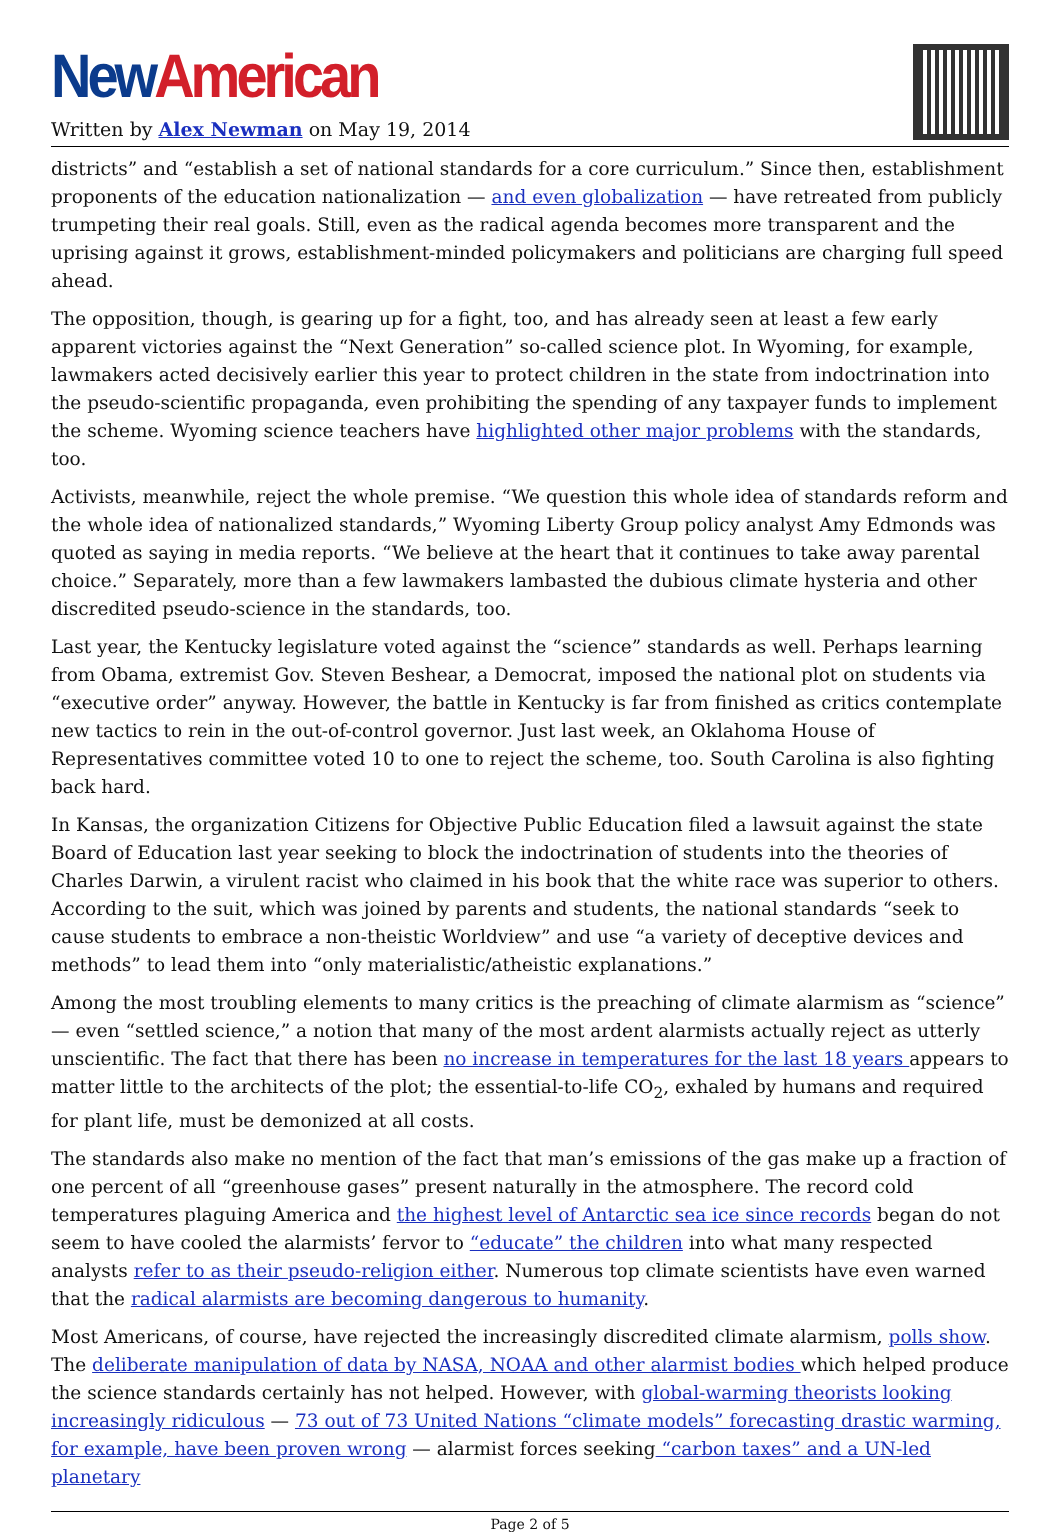New American
Written by Alex Newman on May 19, 2014
districts” and “establish a set of national standards for a core curriculum.” Since then, establishment proponents of the education nationalization — and even globalization — have retreated from publicly trumpeting their real goals. Still, even as the radical agenda becomes more transparent and the uprising against it grows, establishment-minded policymakers and politicians are charging full speed ahead.
The opposition, though, is gearing up for a fight, too, and has already seen at least a few early apparent victories against the “Next Generation” so-called science plot. In Wyoming, for example, lawmakers acted decisively earlier this year to protect children in the state from indoctrination into the pseudo-scientific propaganda, even prohibiting the spending of any taxpayer funds to implement the scheme. Wyoming science teachers have highlighted other major problems with the standards, too.
Activists, meanwhile, reject the whole premise. “We question this whole idea of standards reform and the whole idea of nationalized standards,” Wyoming Liberty Group policy analyst Amy Edmonds was quoted as saying in media reports. “We believe at the heart that it continues to take away parental choice.” Separately, more than a few lawmakers lambasted the dubious climate hysteria and other discredited pseudo-science in the standards, too.
Last year, the Kentucky legislature voted against the “science” standards as well. Perhaps learning from Obama, extremist Gov. Steven Beshear, a Democrat, imposed the national plot on students via “executive order” anyway. However, the battle in Kentucky is far from finished as critics contemplate new tactics to rein in the out-of-control governor. Just last week, an Oklahoma House of Representatives committee voted 10 to one to reject the scheme, too. South Carolina is also fighting back hard.
In Kansas, the organization Citizens for Objective Public Education filed a lawsuit against the state Board of Education last year seeking to block the indoctrination of students into the theories of Charles Darwin, a virulent racist who claimed in his book that the white race was superior to others. According to the suit, which was joined by parents and students, the national standards “seek to cause students to embrace a non-theistic Worldview” and use “a variety of deceptive devices and methods” to lead them into “only materialistic/atheistic explanations.”
Among the most troubling elements to many critics is the preaching of climate alarmism as “science” — even “settled science,” a notion that many of the most ardent alarmists actually reject as utterly unscientific. The fact that there has been no increase in temperatures for the last 18 years appears to matter little to the architects of the plot; the essential-to-life CO<sub>2</sub>, exhaled by humans and required for plant life, must be demonized at all costs.
The standards also make no mention of the fact that man’s emissions of the gas make up a fraction of one percent of all “greenhouse gases” present naturally in the atmosphere. The record cold temperatures plaguing America and the highest level of Antarctic sea ice since records began do not seem to have cooled the alarmists’ fervor to “educate” the children into what many respected analysts refer to as their pseudo-religion either. Numerous top climate scientists have even warned that the radical alarmists are becoming dangerous to humanity.
Most Americans, of course, have rejected the increasingly discredited climate alarmism, polls show. The deliberate manipulation of data by NASA, NOAA and other alarmist bodies which helped produce the science standards certainly has not helped. However, with global-warming theorists looking increasingly ridiculous — 73 out of 73 United Nations “climate models” forecasting drastic warming, for example, have been proven wrong — alarmist forces seeking “carbon taxes” and a UN-led planetary
Page 2 of 5